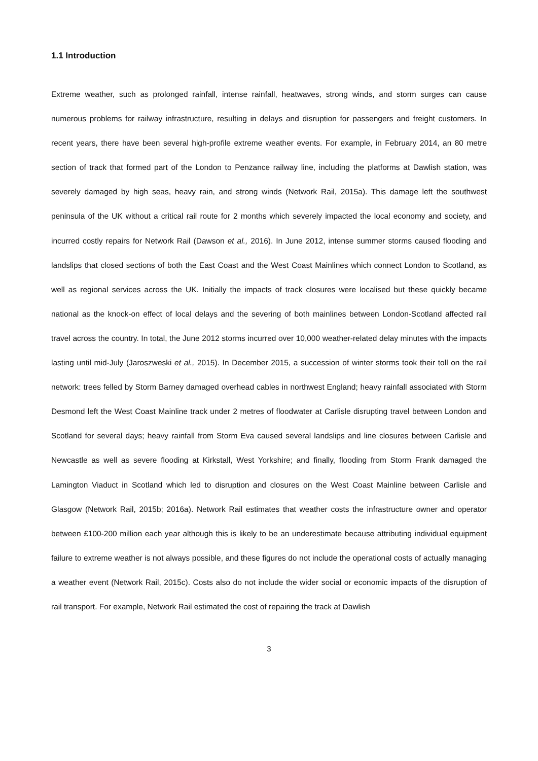1.1 Introduction
Extreme weather, such as prolonged rainfall, intense rainfall, heatwaves, strong winds, and storm surges can cause numerous problems for railway infrastructure, resulting in delays and disruption for passengers and freight customers. In recent years, there have been several high-profile extreme weather events. For example, in February 2014, an 80 metre section of track that formed part of the London to Penzance railway line, including the platforms at Dawlish station, was severely damaged by high seas, heavy rain, and strong winds (Network Rail, 2015a). This damage left the southwest peninsula of the UK without a critical rail route for 2 months which severely impacted the local economy and society, and incurred costly repairs for Network Rail (Dawson et al., 2016). In June 2012, intense summer storms caused flooding and landslips that closed sections of both the East Coast and the West Coast Mainlines which connect London to Scotland, as well as regional services across the UK. Initially the impacts of track closures were localised but these quickly became national as the knock-on effect of local delays and the severing of both mainlines between London-Scotland affected rail travel across the country. In total, the June 2012 storms incurred over 10,000 weather-related delay minutes with the impacts lasting until mid-July (Jaroszweski et al., 2015). In December 2015, a succession of winter storms took their toll on the rail network: trees felled by Storm Barney damaged overhead cables in northwest England; heavy rainfall associated with Storm Desmond left the West Coast Mainline track under 2 metres of floodwater at Carlisle disrupting travel between London and Scotland for several days; heavy rainfall from Storm Eva caused several landslips and line closures between Carlisle and Newcastle as well as severe flooding at Kirkstall, West Yorkshire; and finally, flooding from Storm Frank damaged the Lamington Viaduct in Scotland which led to disruption and closures on the West Coast Mainline between Carlisle and Glasgow (Network Rail, 2015b; 2016a). Network Rail estimates that weather costs the infrastructure owner and operator between £100-200 million each year although this is likely to be an underestimate because attributing individual equipment failure to extreme weather is not always possible, and these figures do not include the operational costs of actually managing a weather event (Network Rail, 2015c). Costs also do not include the wider social or economic impacts of the disruption of rail transport. For example, Network Rail estimated the cost of repairing the track at Dawlish
3